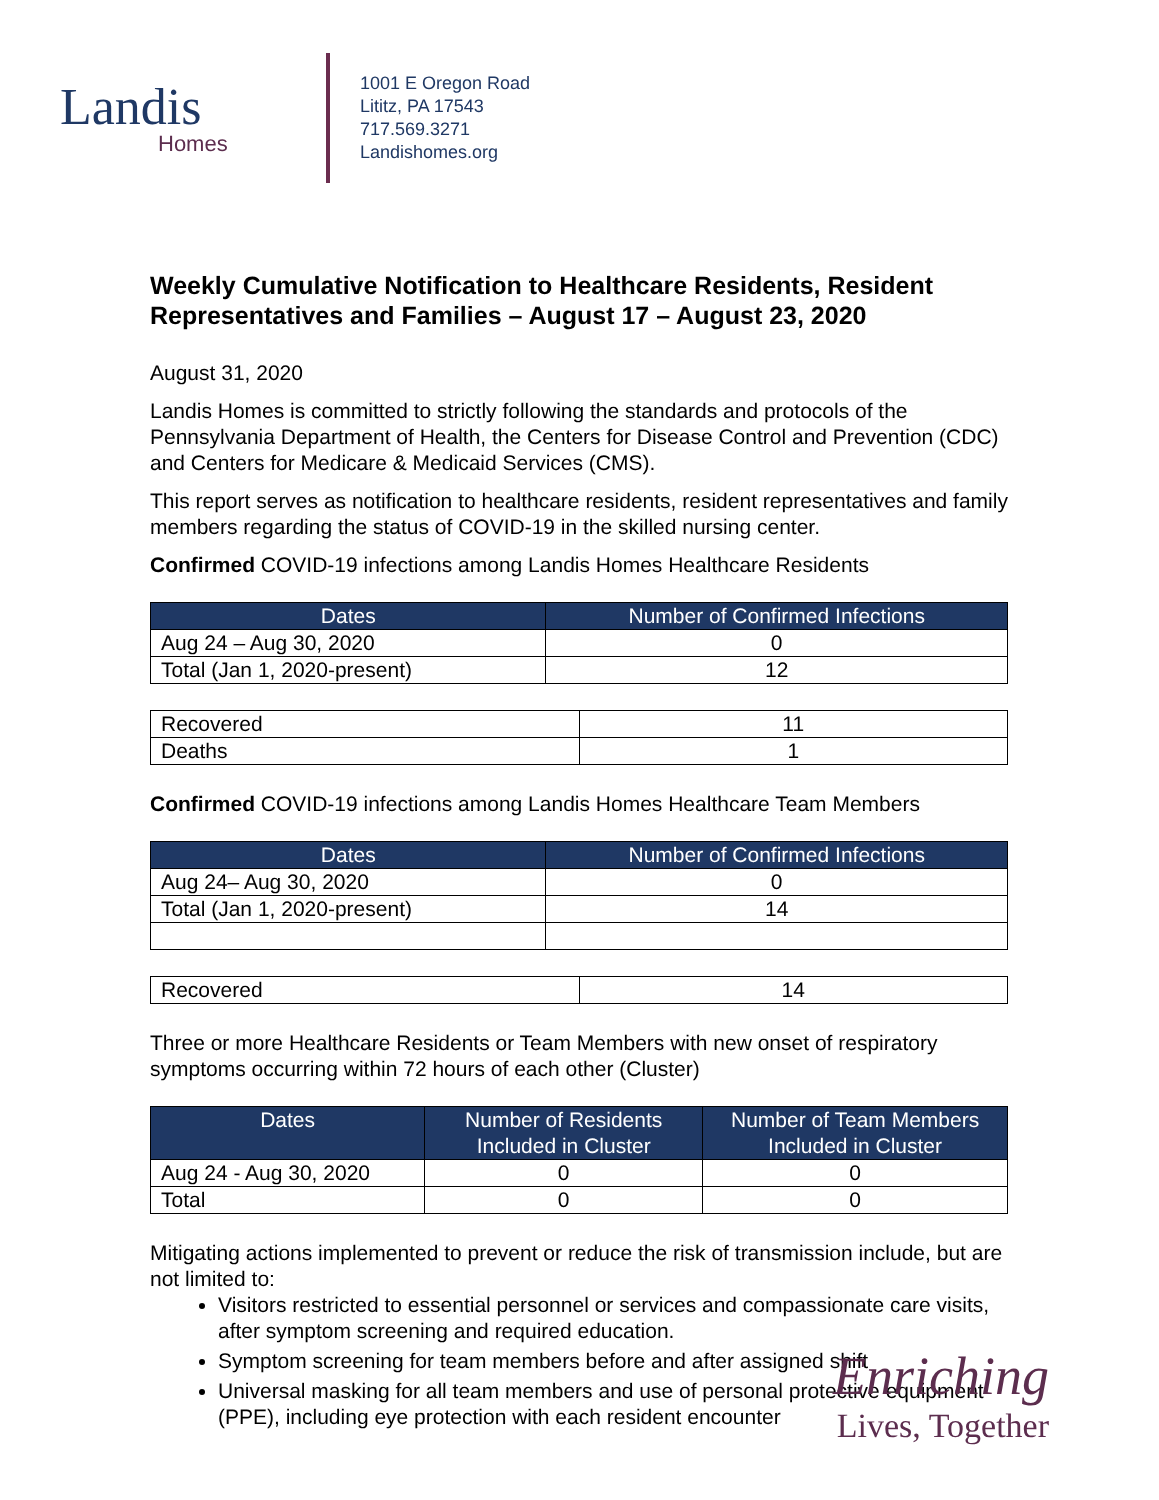Landis
Homes
1001 E Oregon Road
Lititz, PA 17543
717.569.3271
Landishomes.org
Weekly Cumulative Notification to Healthcare Residents, Resident Representatives and Families – August 17 – August 23, 2020
August 31, 2020
Landis Homes is committed to strictly following the standards and protocols of the Pennsylvania Department of Health, the Centers for Disease Control and Prevention (CDC) and Centers for Medicare & Medicaid Services (CMS).
This report serves as notification to healthcare residents, resident representatives and family members regarding the status of COVID-19 in the skilled nursing center.
Confirmed COVID-19 infections among Landis Homes Healthcare Residents
| Dates | Number of Confirmed Infections |
| --- | --- |
| Aug 24 – Aug 30, 2020 | 0 |
| Total (Jan 1, 2020-present) | 12 |
| Recovered | 11 |
| Deaths | 1 |
Confirmed COVID-19 infections among Landis Homes Healthcare Team Members
| Dates | Number of Confirmed Infections |
| --- | --- |
| Aug 24– Aug 30, 2020 | 0 |
| Total (Jan 1, 2020-present) | 14 |
| Recovered | 14 |
Three or more Healthcare Residents or Team Members with new onset of respiratory symptoms occurring within 72 hours of each other (Cluster)
| Dates | Number of Residents Included in Cluster | Number of Team Members Included in Cluster |
| --- | --- | --- |
| Aug 24 - Aug 30, 2020 | 0 | 0 |
| Total | 0 | 0 |
Mitigating actions implemented to prevent or reduce the risk of transmission include, but are not limited to:
Visitors restricted to essential personnel or services and compassionate care visits, after symptom screening and required education.
Symptom screening for team members before and after assigned shift
Universal masking for all team members and use of personal protective equipment (PPE), including eye protection with each resident encounter
Enriching
Lives, Together